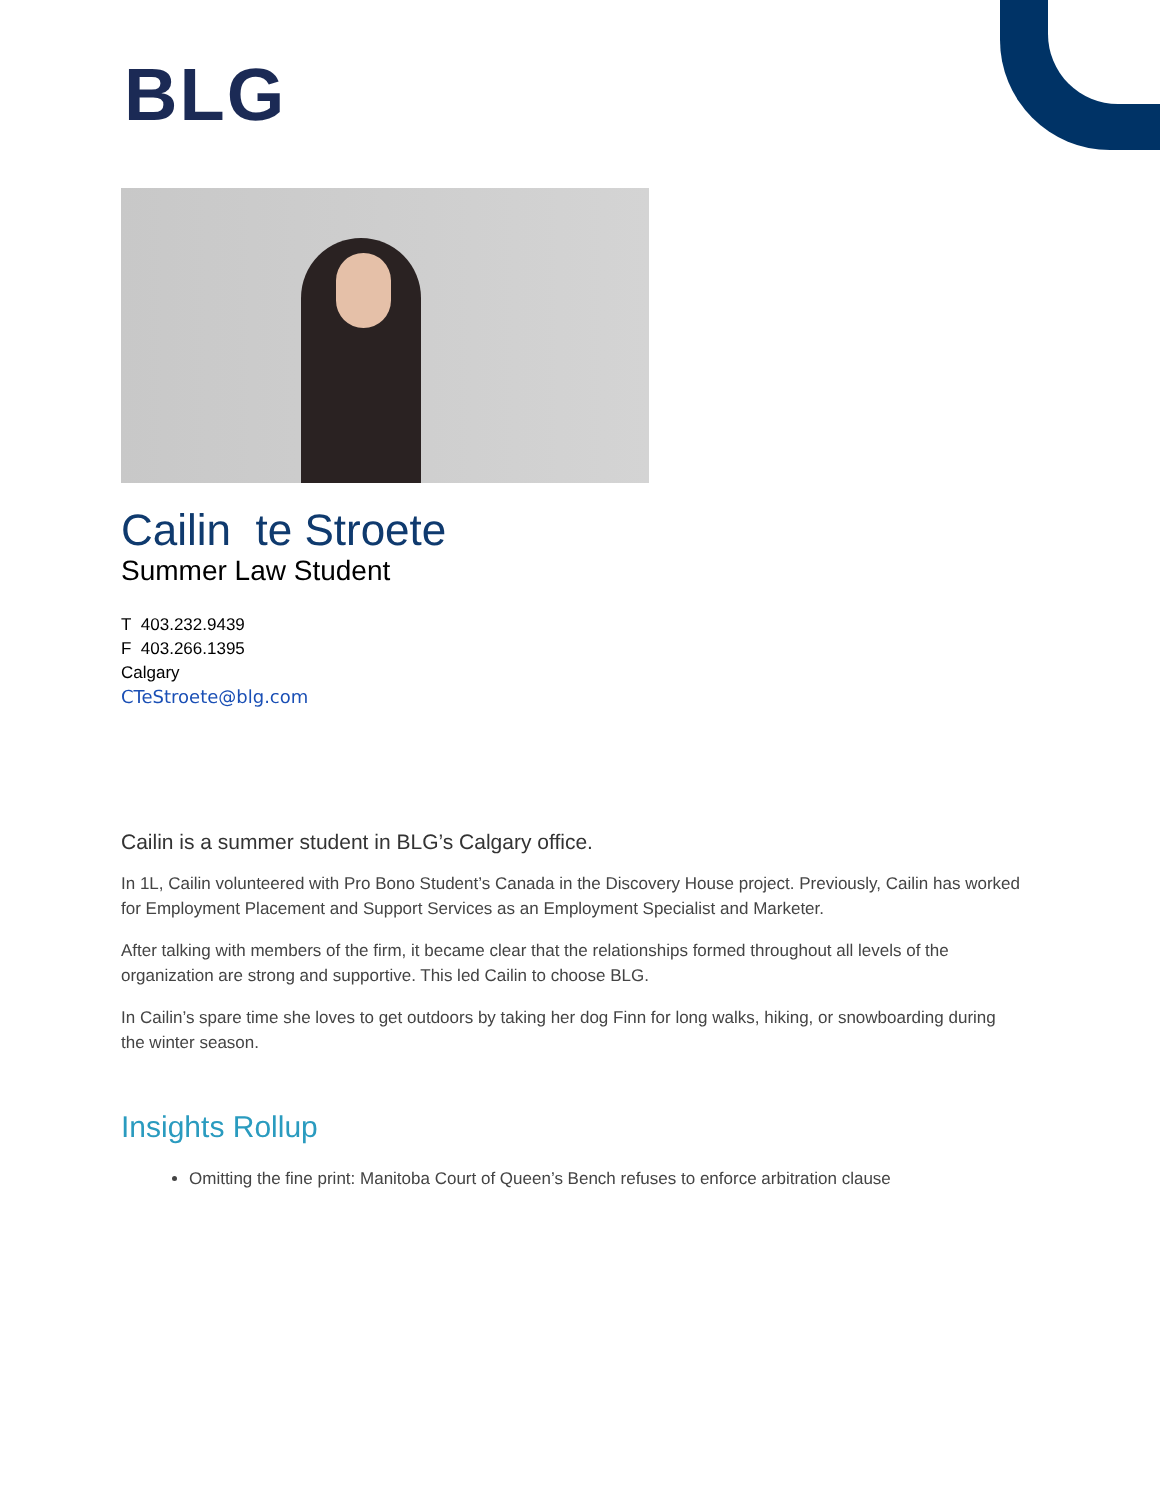BLG
Cailin te Stroete
Summer Law Student
T 403.232.9439
F 403.266.1395
Calgary
CTeStroete@blg.com
Cailin is a summer student in BLG’s Calgary office.
In 1L, Cailin volunteered with Pro Bono Student’s Canada in the Discovery House project. Previously, Cailin has worked for Employment Placement and Support Services as an Employment Specialist and Marketer.
After talking with members of the firm, it became clear that the relationships formed throughout all levels of the organization are strong and supportive. This led Cailin to choose BLG.
In Cailin’s spare time she loves to get outdoors by taking her dog Finn for long walks, hiking, or snowboarding during the winter season.
Insights Rollup
Omitting the fine print: Manitoba Court of Queen’s Bench refuses to enforce arbitration clause